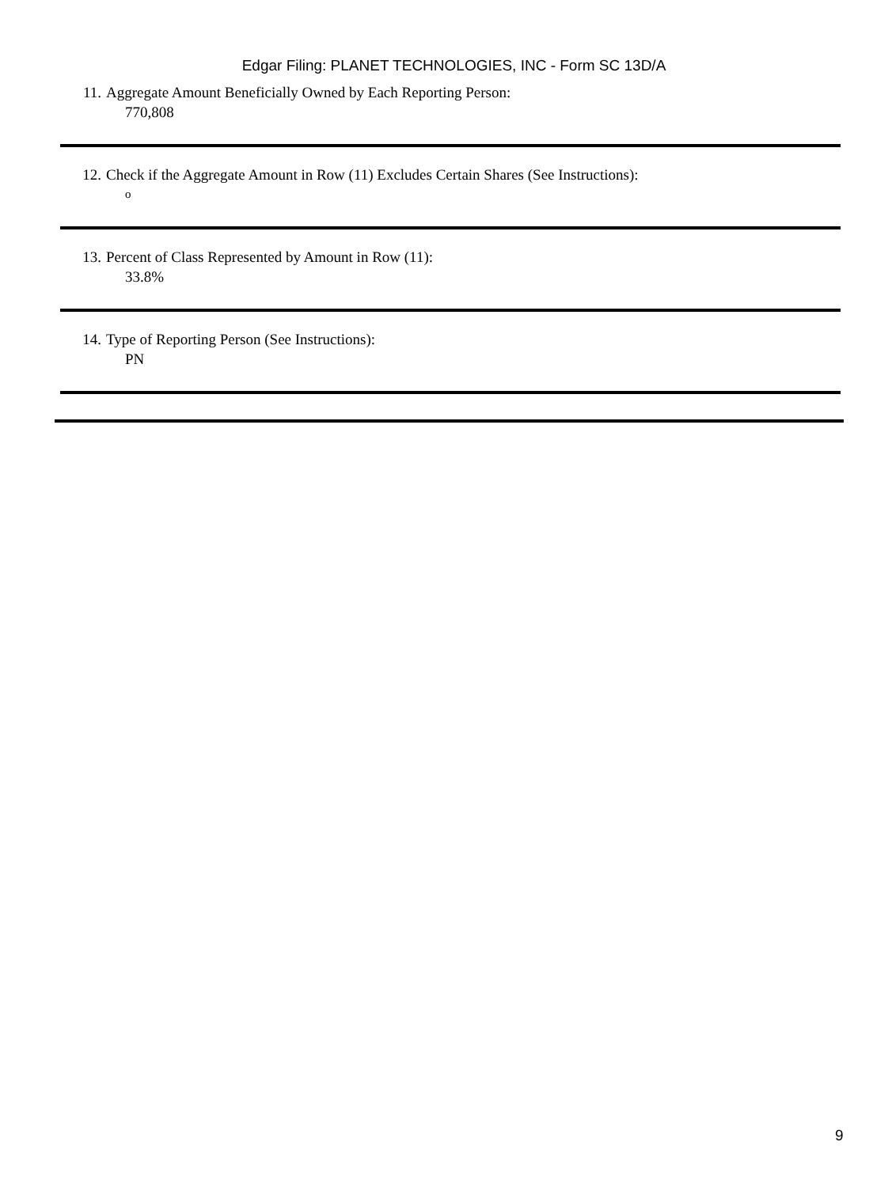Edgar Filing: PLANET TECHNOLOGIES, INC - Form SC 13D/A
11. Aggregate Amount Beneficially Owned by Each Reporting Person:
770,808
12. Check if the Aggregate Amount in Row (11) Excludes Certain Shares (See Instructions):
o
13. Percent of Class Represented by Amount in Row (11):
33.8%
14. Type of Reporting Person (See Instructions):
PN
9